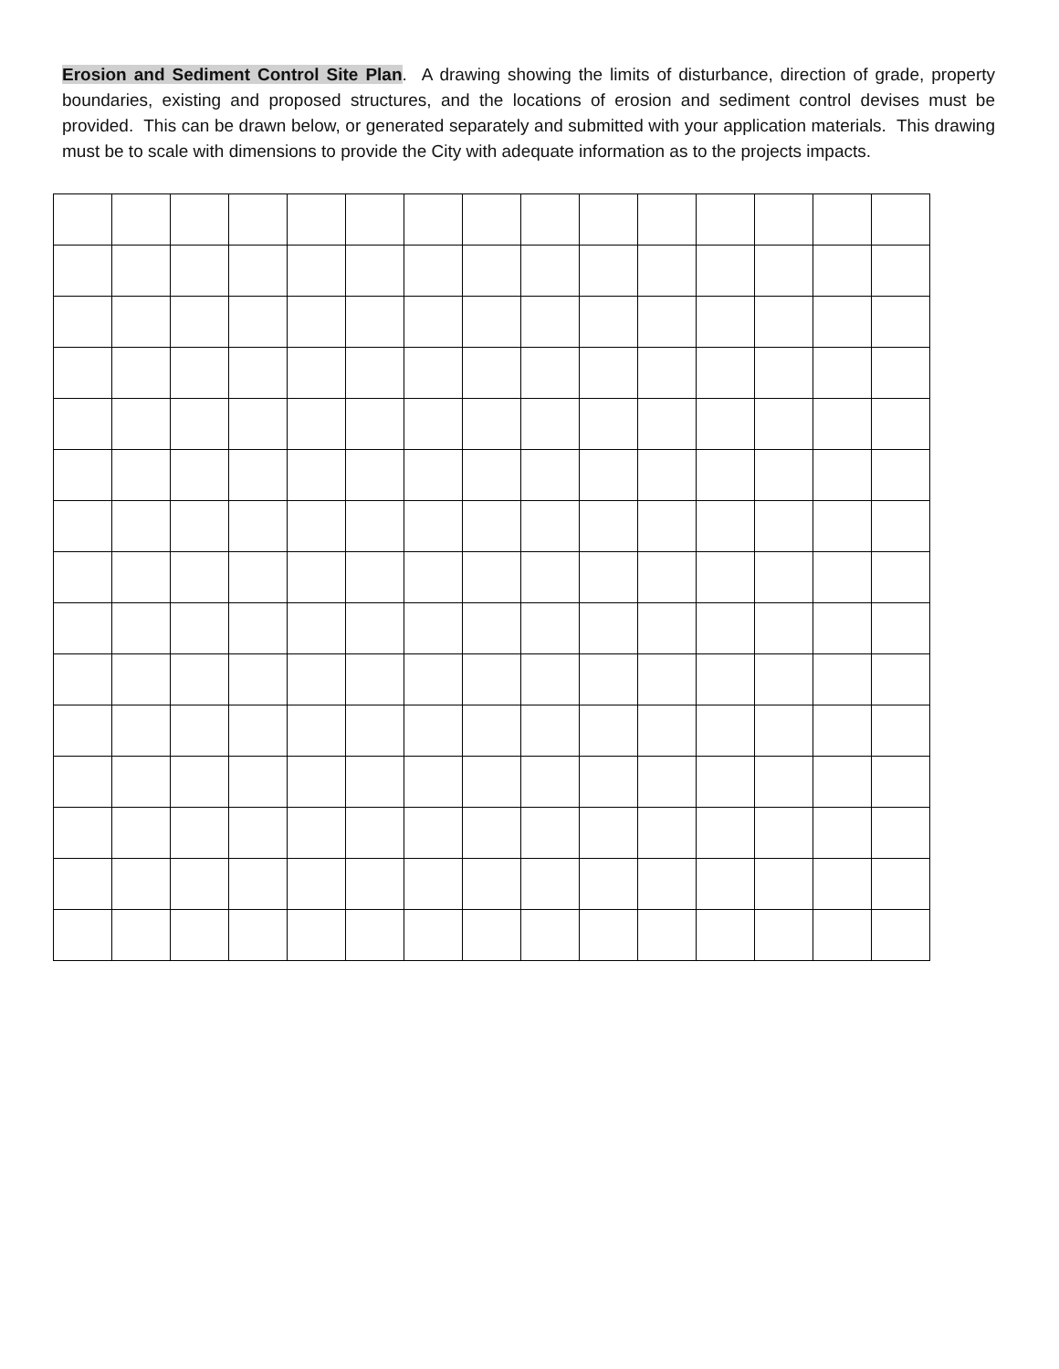Erosion and Sediment Control Site Plan. A drawing showing the limits of disturbance, direction of grade, property boundaries, existing and proposed structures, and the locations of erosion and sediment control devises must be provided. This can be drawn below, or generated separately and submitted with your application materials. This drawing must be to scale with dimensions to provide the City with adequate information as to the projects impacts.